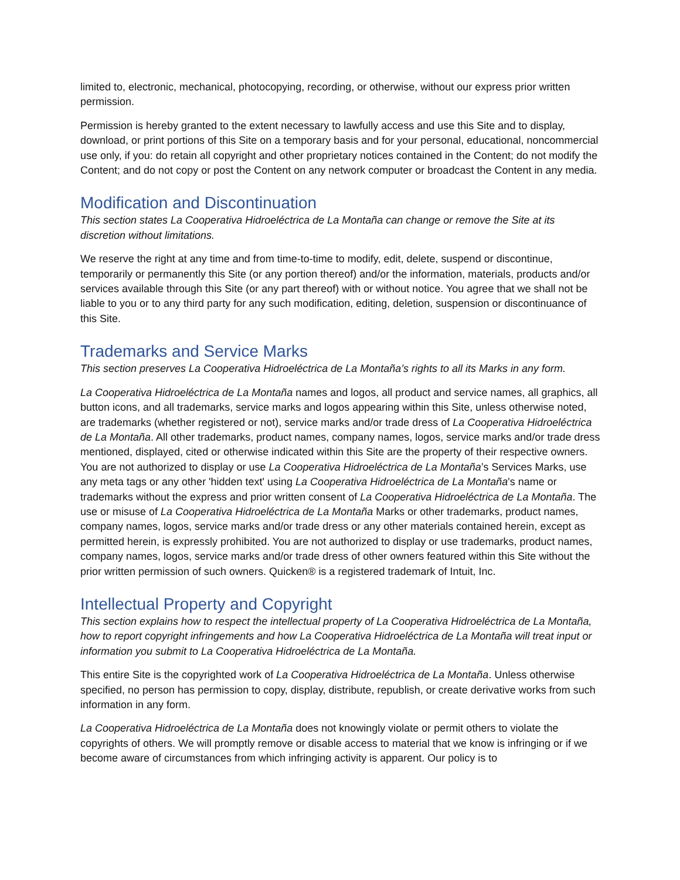limited to, electronic, mechanical, photocopying, recording, or otherwise, without our express prior written permission.
Permission is hereby granted to the extent necessary to lawfully access and use this Site and to display, download, or print portions of this Site on a temporary basis and for your personal, educational, noncommercial use only, if you: do retain all copyright and other proprietary notices contained in the Content; do not modify the Content; and do not copy or post the Content on any network computer or broadcast the Content in any media.
Modification and Discontinuation
This section states La Cooperativa Hidroeléctrica de La Montaña can change or remove the Site at its discretion without limitations.
We reserve the right at any time and from time-to-time to modify, edit, delete, suspend or discontinue, temporarily or permanently this Site (or any portion thereof) and/or the information, materials, products and/or services available through this Site (or any part thereof) with or without notice. You agree that we shall not be liable to you or to any third party for any such modification, editing, deletion, suspension or discontinuance of this Site.
Trademarks and Service Marks
This section preserves La Cooperativa Hidroeléctrica de La Montaña’s rights to all its Marks in any form.
La Cooperativa Hidroeléctrica de La Montaña names and logos, all product and service names, all graphics, all button icons, and all trademarks, service marks and logos appearing within this Site, unless otherwise noted, are trademarks (whether registered or not), service marks and/or trade dress of La Cooperativa Hidroeléctrica de La Montaña. All other trademarks, product names, company names, logos, service marks and/or trade dress mentioned, displayed, cited or otherwise indicated within this Site are the property of their respective owners. You are not authorized to display or use La Cooperativa Hidroeléctrica de La Montaña’s Services Marks, use any meta tags or any other 'hidden text' using La Cooperativa Hidroeléctrica de La Montaña's name or trademarks without the express and prior written consent of La Cooperativa Hidroeléctrica de La Montaña. The use or misuse of La Cooperativa Hidroeléctrica de La Montaña Marks or other trademarks, product names, company names, logos, service marks and/or trade dress or any other materials contained herein, except as permitted herein, is expressly prohibited. You are not authorized to display or use trademarks, product names, company names, logos, service marks and/or trade dress of other owners featured within this Site without the prior written permission of such owners. Quicken® is a registered trademark of Intuit, Inc.
Intellectual Property and Copyright
This section explains how to respect the intellectual property of La Cooperativa Hidroeléctrica de La Montaña, how to report copyright infringements and how La Cooperativa Hidroeléctrica de La Montaña will treat input or information you submit to La Cooperativa Hidroeléctrica de La Montaña.
This entire Site is the copyrighted work of La Cooperativa Hidroeléctrica de La Montaña. Unless otherwise specified, no person has permission to copy, display, distribute, republish, or create derivative works from such information in any form.
La Cooperativa Hidroeléctrica de La Montaña does not knowingly violate or permit others to violate the copyrights of others. We will promptly remove or disable access to material that we know is infringing or if we become aware of circumstances from which infringing activity is apparent. Our policy is to